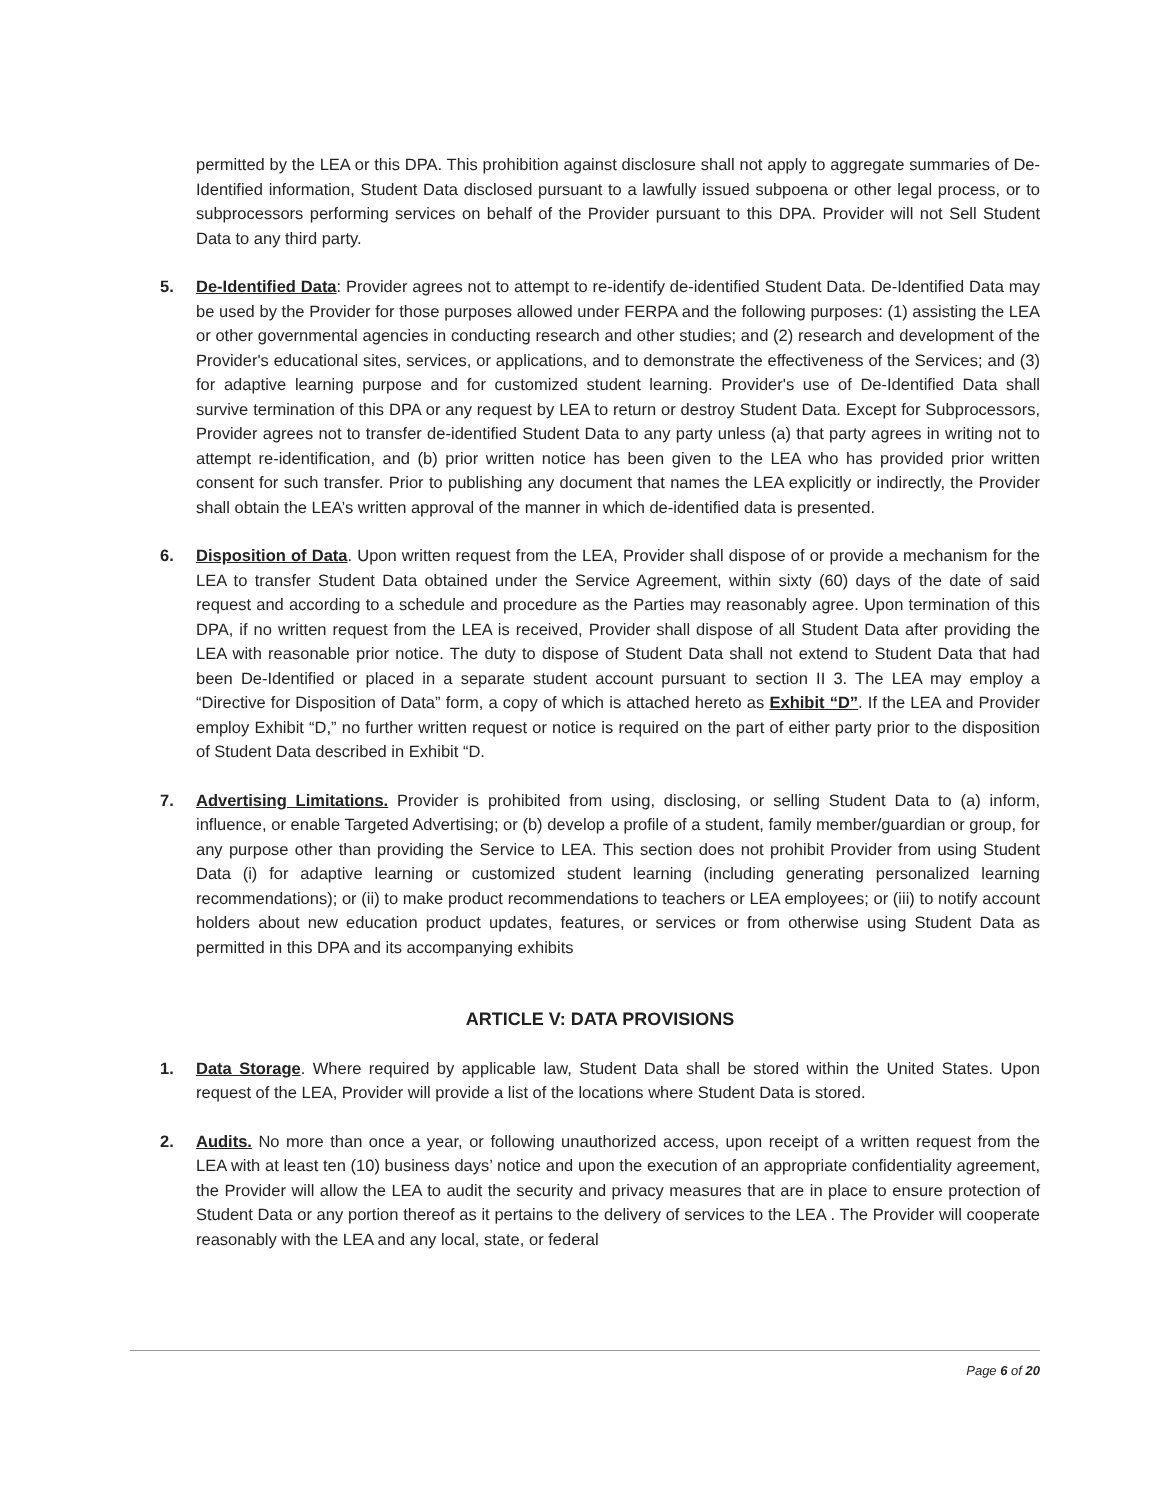permitted by the LEA or this DPA. This prohibition against disclosure shall not apply to aggregate summaries of De-Identified information, Student Data disclosed pursuant to a lawfully issued subpoena or other legal process, or to subprocessors performing services on behalf of the Provider pursuant to this DPA. Provider will not Sell Student Data to any third party.
5. De-Identified Data: Provider agrees not to attempt to re-identify de-identified Student Data. De-Identified Data may be used by the Provider for those purposes allowed under FERPA and the following purposes: (1) assisting the LEA or other governmental agencies in conducting research and other studies; and (2) research and development of the Provider's educational sites, services, or applications, and to demonstrate the effectiveness of the Services; and (3) for adaptive learning purpose and for customized student learning. Provider's use of De-Identified Data shall survive termination of this DPA or any request by LEA to return or destroy Student Data. Except for Subprocessors, Provider agrees not to transfer de-identified Student Data to any party unless (a) that party agrees in writing not to attempt re-identification, and (b) prior written notice has been given to the LEA who has provided prior written consent for such transfer. Prior to publishing any document that names the LEA explicitly or indirectly, the Provider shall obtain the LEA’s written approval of the manner in which de-identified data is presented.
6. Disposition of Data. Upon written request from the LEA, Provider shall dispose of or provide a mechanism for the LEA to transfer Student Data obtained under the Service Agreement, within sixty (60) days of the date of said request and according to a schedule and procedure as the Parties may reasonably agree. Upon termination of this DPA, if no written request from the LEA is received, Provider shall dispose of all Student Data after providing the LEA with reasonable prior notice. The duty to dispose of Student Data shall not extend to Student Data that had been De-Identified or placed in a separate student account pursuant to section II 3. The LEA may employ a “Directive for Disposition of Data” form, a copy of which is attached hereto as Exhibit “D”. If the LEA and Provider employ Exhibit “D,” no further written request or notice is required on the part of either party prior to the disposition of Student Data described in Exhibit “D.
7. Advertising Limitations. Provider is prohibited from using, disclosing, or selling Student Data to (a) inform, influence, or enable Targeted Advertising; or (b) develop a profile of a student, family member/guardian or group, for any purpose other than providing the Service to LEA. This section does not prohibit Provider from using Student Data (i) for adaptive learning or customized student learning (including generating personalized learning recommendations); or (ii) to make product recommendations to teachers or LEA employees; or (iii) to notify account holders about new education product updates, features, or services or from otherwise using Student Data as permitted in this DPA and its accompanying exhibits
ARTICLE V: DATA PROVISIONS
1. Data Storage. Where required by applicable law, Student Data shall be stored within the United States. Upon request of the LEA, Provider will provide a list of the locations where Student Data is stored.
2. Audits. No more than once a year, or following unauthorized access, upon receipt of a written request from the LEA with at least ten (10) business days’ notice and upon the execution of an appropriate confidentiality agreement, the Provider will allow the LEA to audit the security and privacy measures that are in place to ensure protection of Student Data or any portion thereof as it pertains to the delivery of services to the LEA . The Provider will cooperate reasonably with the LEA and any local, state, or federal
Page 6 of 20